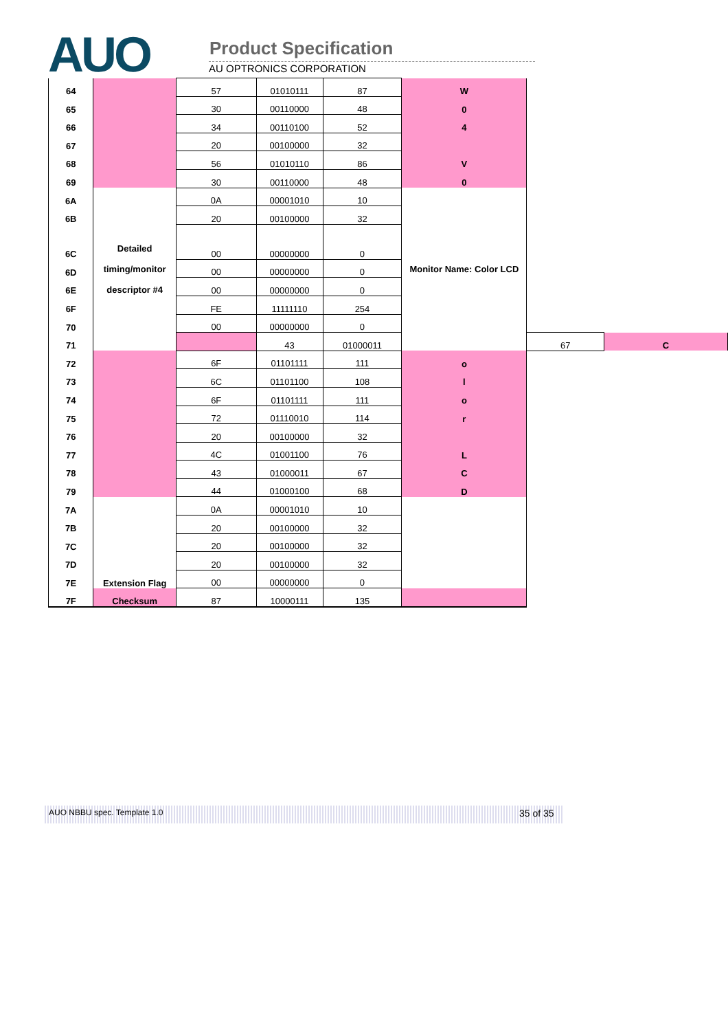AUO Product Specification
AU OPTRONICS CORPORATION
| 64 | | 57 | 01010111 | 87 | W | | |
| 65 | | 30 | 00110000 | 48 | 0 | | |
| 66 | | 34 | 00110100 | 52 | 4 | | |
| 67 | | 20 | 00100000 | 32 | | | |
| 68 | | 56 | 01010110 | 86 | V | | |
| 69 | | 30 | 00110000 | 48 | 0 | | |
| 6A | Detailed timing/monitor descriptor #4 | 0A | 00001010 | 10 | Monitor Name: Color LCD | | |
| 6B | | 20 | 00100000 | 32 | | | |
| 6C | | 00 | 00000000 | 0 | | | |
| 6D | | 00 | 00000000 | 0 | | | |
| 6E | | 00 | 00000000 | 0 | | | |
| 6F | | FE | 11111110 | 254 | | | |
| 70 | | 00 | 00000000 | 0 | | | |
| 71 | | | 43 | 01000011 | | 67 | C |
| 72 | | 6F | 01101111 | 111 | o | | |
| 73 | | 6C | 01101100 | 108 | l | | |
| 74 | | 6F | 01101111 | 111 | o | | |
| 75 | | 72 | 01110010 | 114 | r | | |
| 76 | | 20 | 00100000 | 32 | | | |
| 77 | | 4C | 01001100 | 76 | L | | |
| 78 | | 43 | 01000011 | 67 | C | | |
| 79 | | 44 | 01000100 | 68 | D | | |
| 7A | | 0A | 00001010 | 10 | | | |
| 7B | | 20 | 00100000 | 32 | | | |
| 7C | | 20 | 00100000 | 32 | | | |
| 7D | | 20 | 00100000 | 32 | | | |
| 7E | Extension Flag | 00 | 00000000 | 0 | | | |
| 7F | Checksum | 87 | 10000111 | 135 | | | |
AUO NBBU spec. Template 1.0 35 of 35